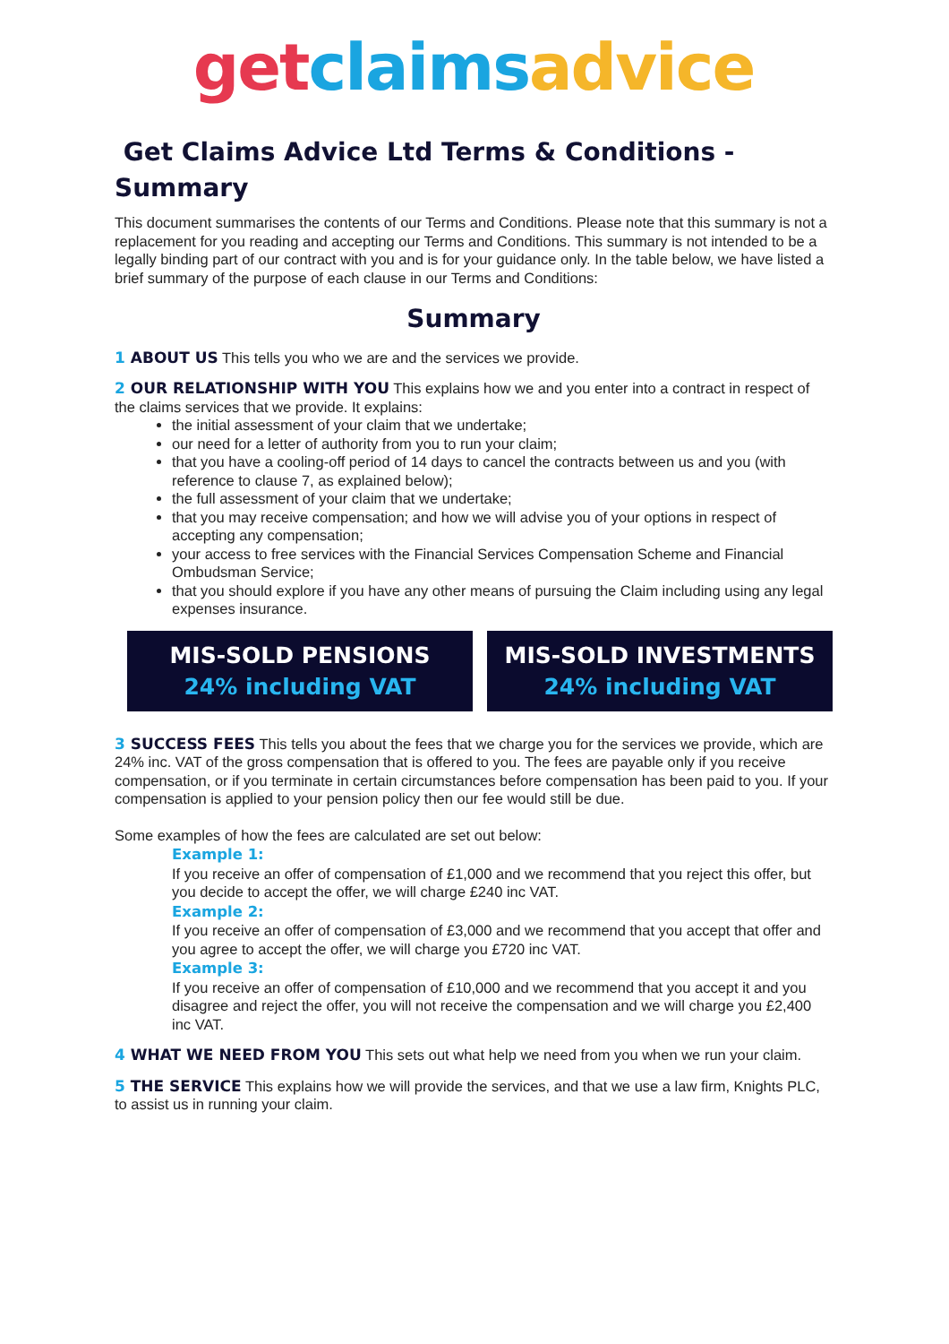get claims advice
Get Claims Advice Ltd Terms & Conditions - Summary
This document summarises the contents of our Terms and Conditions. Please note that this summary is not a replacement for you reading and accepting our Terms and Conditions. This summary is not intended to be a legally binding part of our contract with you and is for your guidance only. In the table below, we have listed a brief summary of the purpose of each clause in our Terms and Conditions:
Summary
1 ABOUT US This tells you who we are and the services we provide.
2 OUR RELATIONSHIP WITH YOU This explains how we and you enter into a contract in respect of the claims services that we provide. It explains:
the initial assessment of your claim that we undertake;
our need for a letter of authority from you to run your claim;
that you have a cooling-off period of 14 days to cancel the contracts between us and you (with reference to clause 7, as explained below);
the full assessment of your claim that we undertake;
that you may receive compensation; and how we will advise you of your options in respect of accepting any compensation;
your access to free services with the Financial Services Compensation Scheme and Financial Ombudsman Service;
that you should explore if you have any other means of pursuing the Claim including using any legal expenses insurance.
MIS-SOLD PENSIONS
24% including VAT
MIS-SOLD INVESTMENTS
24% including VAT
3 SUCCESS FEES This tells you about the fees that we charge you for the services we provide, which are 24% inc. VAT of the gross compensation that is offered to you. The fees are payable only if you receive compensation, or if you terminate in certain circumstances before compensation has been paid to you. If your compensation is applied to your pension policy then our fee would still be due.
Some examples of how the fees are calculated are set out below:
Example 1:
If you receive an offer of compensation of £1,000 and we recommend that you reject this offer, but you decide to accept the offer, we will charge £240 inc VAT.
Example 2:
If you receive an offer of compensation of £3,000 and we recommend that you accept that offer and you agree to accept the offer, we will charge you £720 inc VAT.
Example 3:
If you receive an offer of compensation of £10,000 and we recommend that you accept it and you disagree and reject the offer, you will not receive the compensation and we will charge you £2,400 inc VAT.
4 WHAT WE NEED FROM YOU This sets out what help we need from you when we run your claim.
5 THE SERVICE This explains how we will provide the services, and that we use a law firm, Knights PLC, to assist us in running your claim.